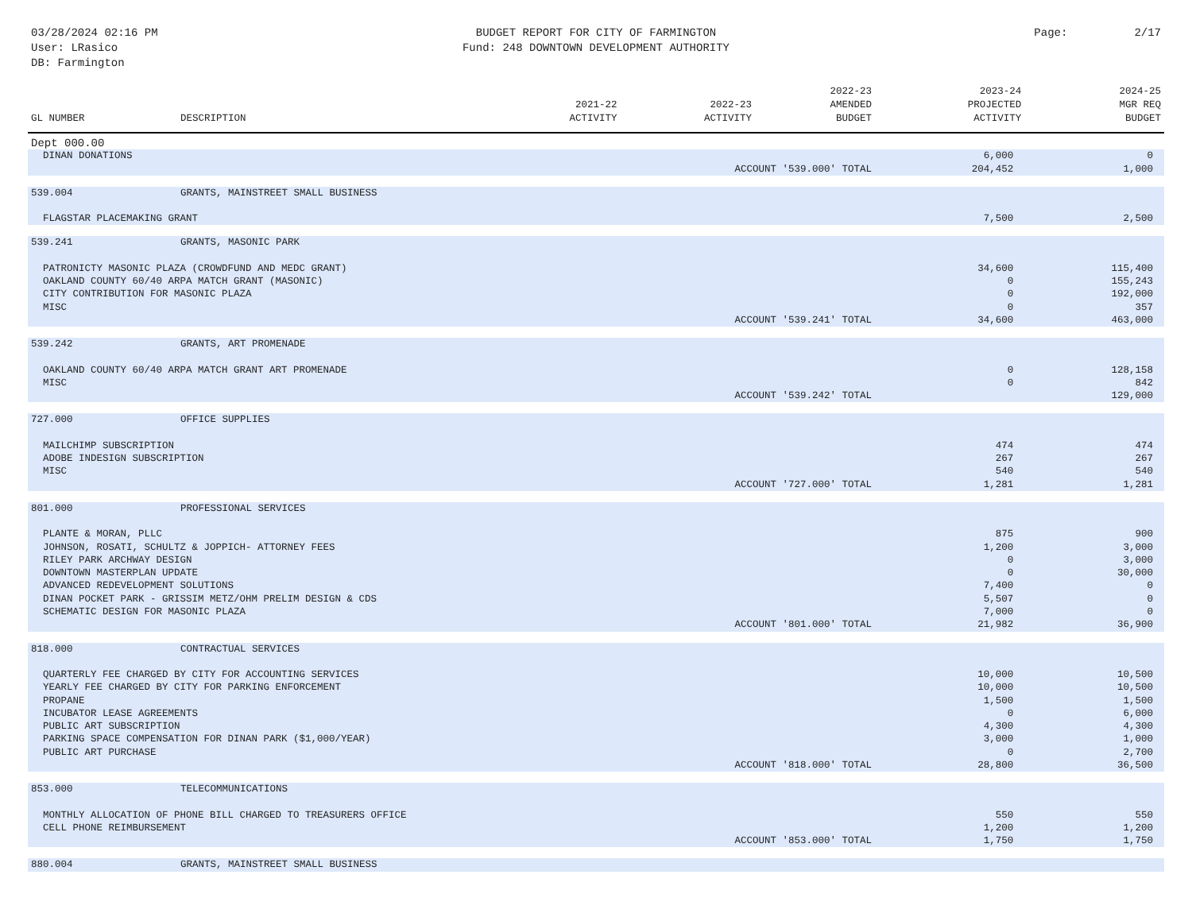03/28/2024 02:16 PM
User: LRasico
DB: Farmington
BUDGET REPORT FOR CITY OF FARMINGTON
Fund: 248 DOWNTOWN DEVELOPMENT AUTHORITY
Page: 2/17
| GL NUMBER | DESCRIPTION | 2021-22 ACTIVITY | 2022-23 ACTIVITY | 2022-23 AMENDED BUDGET | 2023-24 PROJECTED ACTIVITY | 2024-25 MGR REQ BUDGET |
| --- | --- | --- | --- | --- | --- | --- |
| Dept 000.00 | | | | | | |
| DINAN DONATIONS | | | | | 6,000 | 0 |
| ACCOUNT '539.000' TOTAL | | | | | 204,452 | 1,000 |
| 539.004 | GRANTS, MAINSTREET SMALL BUSINESS | | | | | |
| FLAGSTAR PLACEMAKING GRANT | | | | | 7,500 | 2,500 |
| 539.241 | GRANTS, MASONIC PARK | | | | | |
| PATRONICTY MASONIC PLAZA (CROWDFUND AND MEDC GRANT) | | | | | 34,600 | 115,400 |
| OAKLAND COUNTY 60/40 ARPA MATCH GRANT (MASONIC) | | | | | 0 | 155,243 |
| CITY CONTRIBUTION FOR MASONIC PLAZA | | | | | 0 | 192,000 |
| MISC | | | | | 0 | 357 |
| ACCOUNT '539.241' TOTAL | | | | | 34,600 | 463,000 |
| 539.242 | GRANTS, ART PROMENADE | | | | | |
| OAKLAND COUNTY 60/40 ARPA MATCH GRANT ART PROMENADE | | | | | 0 | 128,158 |
| MISC | | | | | 0 | 842 |
| ACCOUNT '539.242' TOTAL | | | | | | 129,000 |
| 727.000 | OFFICE SUPPLIES | | | | | |
| MAILCHIMP SUBSCRIPTION | | | | | 474 | 474 |
| ADOBE INDESIGN SUBSCRIPTION | | | | | 267 | 267 |
| MISC | | | | | 540 | 540 |
| ACCOUNT '727.000' TOTAL | | | | | 1,281 | 1,281 |
| 801.000 | PROFESSIONAL SERVICES | | | | | |
| PLANTE & MORAN, PLLC | | | | | 875 | 900 |
| JOHNSON, ROSATI, SCHULTZ & JOPPICH- ATTORNEY FEES | | | | | 1,200 | 3,000 |
| RILEY PARK ARCHWAY DESIGN | | | | | 0 | 3,000 |
| DOWNTOWN MASTERPLAN UPDATE | | | | | 0 | 30,000 |
| ADVANCED REDEVELOPMENT SOLUTIONS | | | | | 7,400 | 0 |
| DINAN POCKET PARK - GRISSIM METZ/OHM PRELIM DESIGN & CDS | | | | | 5,507 | 0 |
| SCHEMATIC DESIGN FOR MASONIC PLAZA | | | | | 7,000 | 0 |
| ACCOUNT '801.000' TOTAL | | | | | 21,982 | 36,900 |
| 818.000 | CONTRACTUAL SERVICES | | | | | |
| QUARTERLY FEE CHARGED BY CITY FOR ACCOUNTING SERVICES | | | | | 10,000 | 10,500 |
| YEARLY FEE CHARGED BY CITY FOR PARKING ENFORCEMENT | | | | | 10,000 | 10,500 |
| PROPANE | | | | | 1,500 | 1,500 |
| INCUBATOR LEASE AGREEMENTS | | | | | 0 | 6,000 |
| PUBLIC ART SUBSCRIPTION | | | | | 4,300 | 4,300 |
| PARKING SPACE COMPENSATION FOR DINAN PARK ($1,000/YEAR) | | | | | 3,000 | 1,000 |
| PUBLIC ART PURCHASE | | | | | 0 | 2,700 |
| ACCOUNT '818.000' TOTAL | | | | | 28,800 | 36,500 |
| 853.000 | TELECOMMUNICATIONS | | | | | |
| MONTHLY ALLOCATION OF PHONE BILL CHARGED TO TREASURERS OFFICE | | | | | 550 | 550 |
| CELL PHONE REIMBURSEMENT | | | | | 1,200 | 1,200 |
| ACCOUNT '853.000' TOTAL | | | | | 1,750 | 1,750 |
| 880.004 | GRANTS, MAINSTREET SMALL BUSINESS | | | | | |